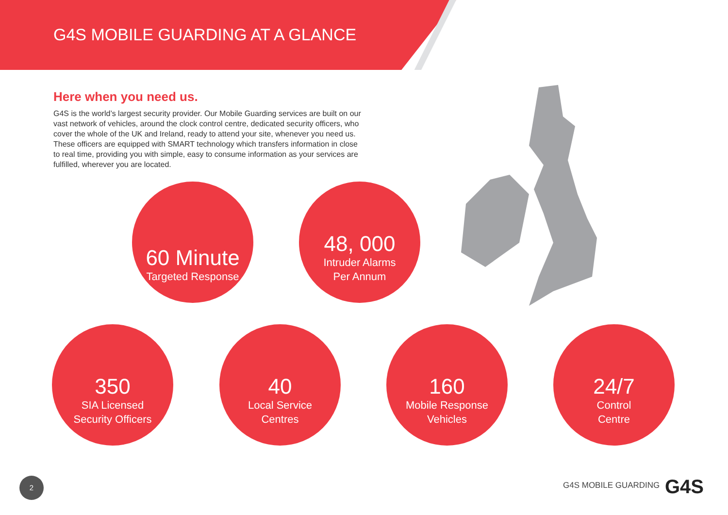G4S MOBILE GUARDING AT A GLANCE
Here when you need us.
G4S is the world’s largest security provider. Our Mobile Guarding services are built on our vast network of vehicles, around the clock control centre, dedicated security officers, who cover the whole of the UK and Ireland, ready to attend your site, whenever you need us. These officers are equipped with SMART technology which transfers information in close to real time, providing you with simple, easy to consume information as your services are fulfilled, wherever you are located.
60 Minute
Targeted Response
48, 000
Intruder Alarms
Per Annum
350
SIA Licensed
Security Officers
40
Local Service
Centres
160
Mobile Response
Vehicles
24/7
Control
Centre
2
G4S MOBILE GUARDING G4S